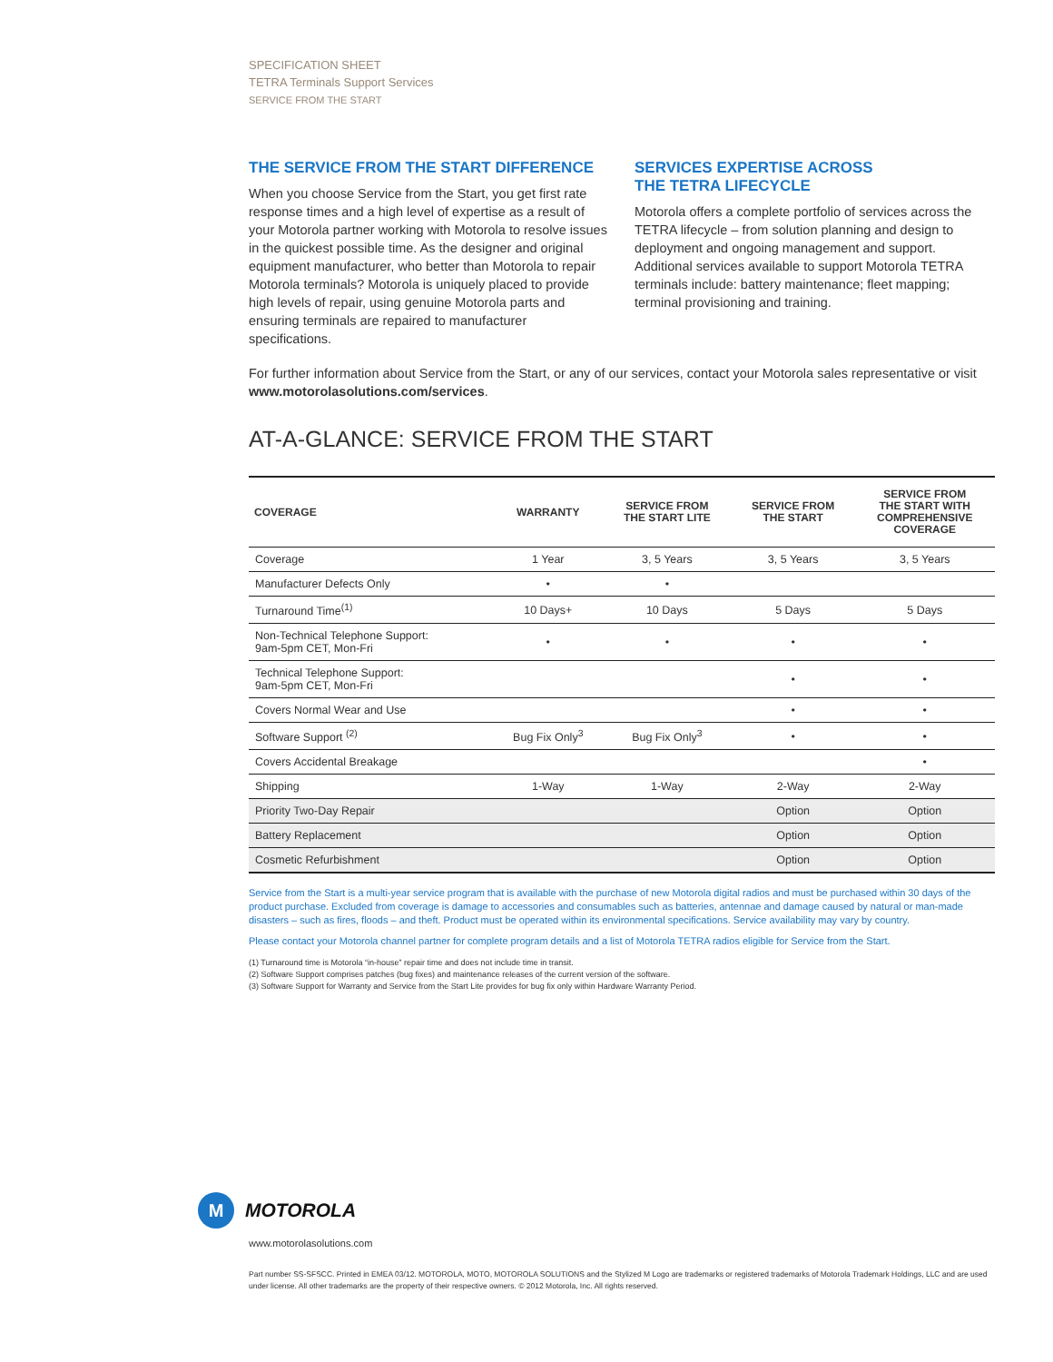SPECIFICATION SHEET
TETRA Terminals Support Services
SERVICE FROM THE START
THE SERVICE FROM THE START DIFFERENCE
When you choose Service from the Start, you get first rate response times and a high level of expertise as a result of your Motorola partner working with Motorola to resolve issues in the quickest possible time. As the designer and original equipment manufacturer, who better than Motorola to repair Motorola terminals? Motorola is uniquely placed to provide high levels of repair, using genuine Motorola parts and ensuring terminals are repaired to manufacturer specifications.
SERVICES EXPERTISE ACROSS
THE TETRA LIFECYCLE
Motorola offers a complete portfolio of services across the TETRA lifecycle – from solution planning and design to deployment and ongoing management and support. Additional services available to support Motorola TETRA terminals include: battery maintenance; fleet mapping; terminal provisioning and training.
For further information about Service from the Start, or any of our services, contact your Motorola sales representative or visit www.motorolasolutions.com/services.
AT-A-GLANCE: SERVICE FROM THE START
| COVERAGE | WARRANTY | SERVICE FROM THE START LITE | SERVICE FROM THE START | SERVICE FROM THE START WITH COMPREHENSIVE COVERAGE |
| --- | --- | --- | --- | --- |
| Coverage | 1 Year | 3, 5 Years | 3, 5 Years | 3, 5 Years |
| Manufacturer Defects Only | • | • | | |
| Turnaround Time<sup>(1)</sup> | 10 Days+ | 10 Days | 5 Days | 5 Days |
| Non-Technical Telephone Support: 9am-5pm CET, Mon-Fri | • | • | • | • |
| Technical Telephone Support: 9am-5pm CET, Mon-Fri | | | • | • |
| Covers Normal Wear and Use | | | • | • |
| Software Support <sup>(2)</sup> | Bug Fix Only<sup>3</sup> | Bug Fix Only<sup>3</sup> | • | • |
| Covers Accidental Breakage | | | | • |
| Shipping | 1-Way | 1-Way | 2-Way | 2-Way |
| Priority Two-Day Repair | | | Option | Option |
| Battery Replacement | | | Option | Option |
| Cosmetic Refurbishment | | | Option | Option |
Service from the Start is a multi-year service program that is available with the purchase of new Motorola digital radios and must be purchased within 30 days of the product purchase. Excluded from coverage is damage to accessories and consumables such as batteries, antennae and damage caused by natural or man-made disasters – such as fires, floods – and theft. Product must be operated within its environmental specifications. Service availability may vary by country.
Please contact your Motorola channel partner for complete program details and a list of Motorola TETRA radios eligible for Service from the Start.
(1) Turnaround time is Motorola “in-house” repair time and does not include time in transit.
(2) Software Support comprises patches (bug fixes) and maintenance releases of the current version of the software.
(3) Software Support for Warranty and Service from the Start Lite provides for bug fix only within Hardware Warranty Period.
M
MOTOROLA
www.motorolasolutions.com
Part number SS-SFSCC. Printed in EMEA 03/12. MOTOROLA, MOTO, MOTOROLA SOLUTIONS and the Stylized M Logo are trademarks or registered trademarks of Motorola Trademark Holdings, LLC and are used under license. All other trademarks are the property of their respective owners. © 2012 Motorola, Inc. All rights reserved.